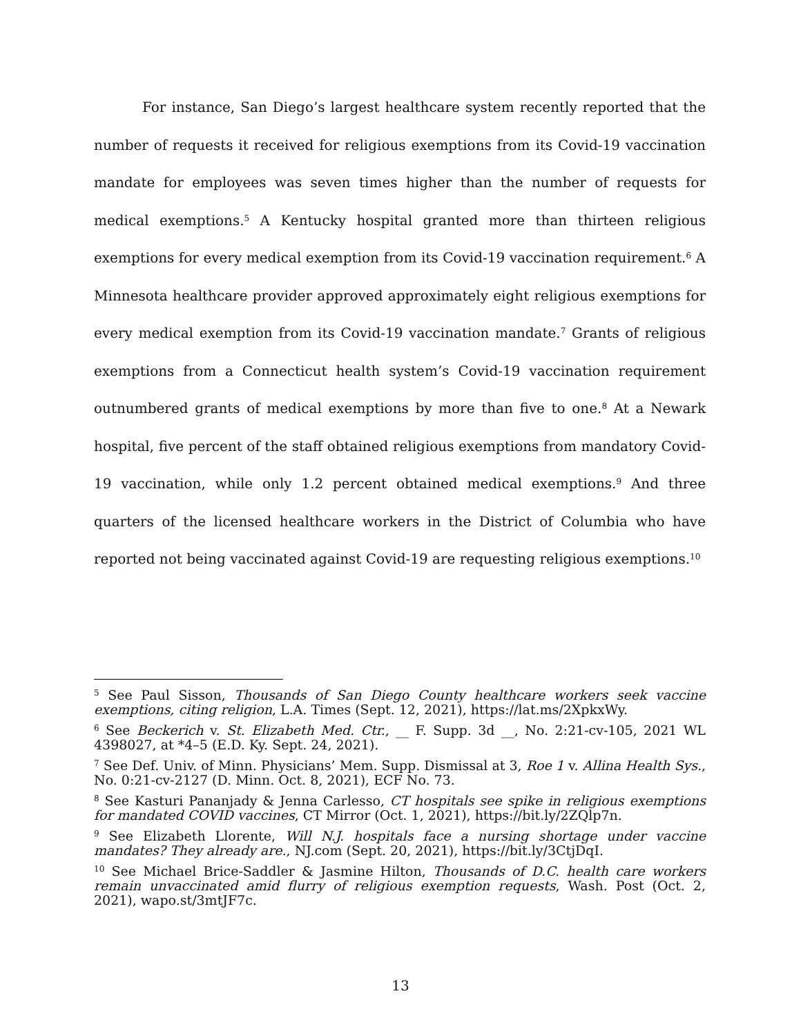For instance, San Diego’s largest healthcare system recently reported that the number of requests it received for religious exemptions from its Covid-19 vaccination mandate for employees was seven times higher than the number of requests for medical exemptions.<sup>5</sup> A Kentucky hospital granted more than thirteen religious exemptions for every medical exemption from its Covid-19 vaccination requirement.<sup>6</sup> A Minnesota healthcare provider approved approximately eight religious exemptions for every medical exemption from its Covid-19 vaccination mandate.<sup>7</sup> Grants of religious exemptions from a Connecticut health system’s Covid-19 vaccination requirement outnumbered grants of medical exemptions by more than five to one.<sup>8</sup> At a Newark hospital, five percent of the staff obtained religious exemptions from mandatory Covid-19 vaccination, while only 1.2 percent obtained medical exemptions.<sup>9</sup> And three quarters of the licensed healthcare workers in the District of Columbia who have reported not being vaccinated against Covid-19 are requesting religious exemptions.<sup>10</sup>
<sup>5</sup> See Paul Sisson, Thousands of San Diego County healthcare workers seek vaccine exemptions, citing religion, L.A. Times (Sept. 12, 2021), https://lat.ms/2XpkxWy.
<sup>6</sup> See Beckerich v. St. Elizabeth Med. Ctr., __ F. Supp. 3d __, No. 2:21-cv-105, 2021 WL 4398027, at *4–5 (E.D. Ky. Sept. 24, 2021).
<sup>7</sup> See Def. Univ. of Minn. Physicians’ Mem. Supp. Dismissal at 3, Roe 1 v. Allina Health Sys., No. 0:21-cv-2127 (D. Minn. Oct. 8, 2021), ECF No. 73.
<sup>8</sup> See Kasturi Pananjady & Jenna Carlesso, CT hospitals see spike in religious exemptions for mandated COVID vaccines, CT Mirror (Oct. 1, 2021), https://bit.ly/2ZQlp7n.
<sup>9</sup> See Elizabeth Llorente, Will N.J. hospitals face a nursing shortage under vaccine mandates? They already are., NJ.com (Sept. 20, 2021), https://bit.ly/3CtjDqI.
<sup>10</sup> See Michael Brice-Saddler & Jasmine Hilton, Thousands of D.C. health care workers remain unvaccinated amid flurry of religious exemption requests, Wash. Post (Oct. 2, 2021), wapo.st/3mtJF7c.
13